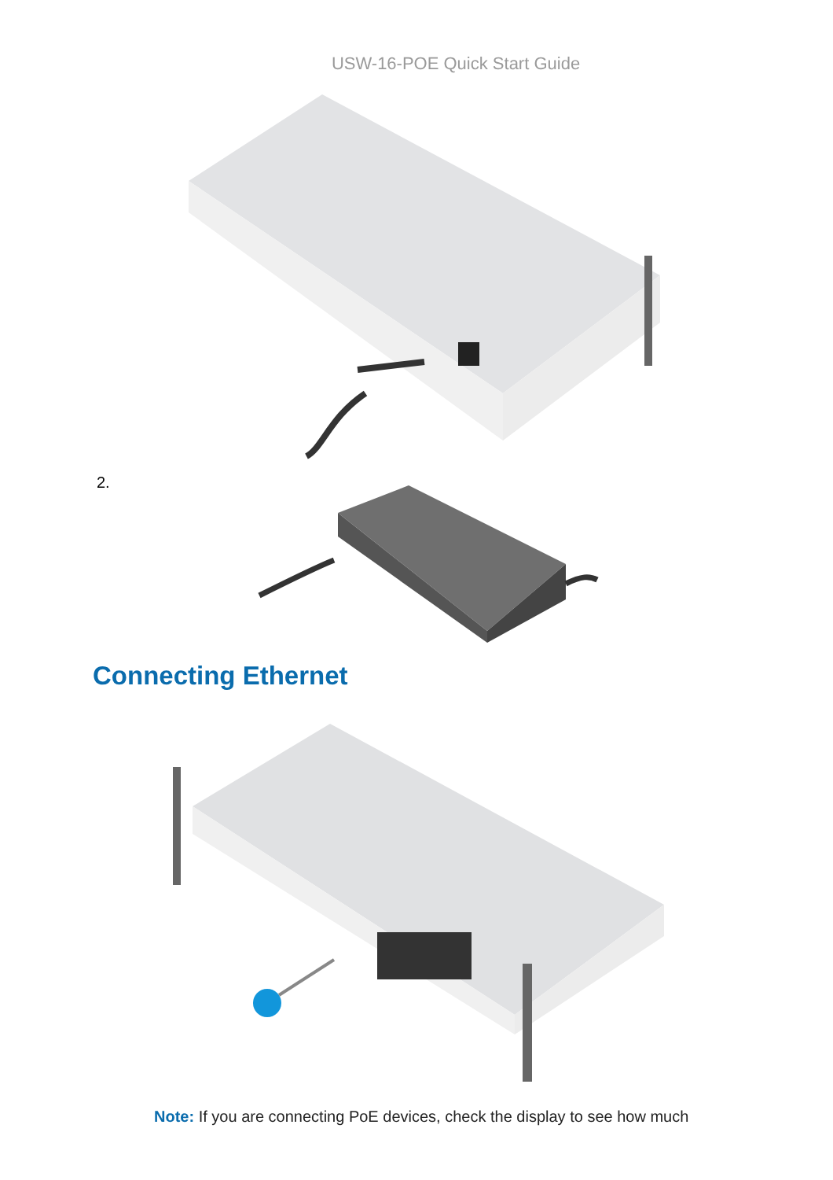USW-16-POE Quick Start Guide
2.
Connecting Ethernet
Note: If you are connecting PoE devices, check the display to see how much